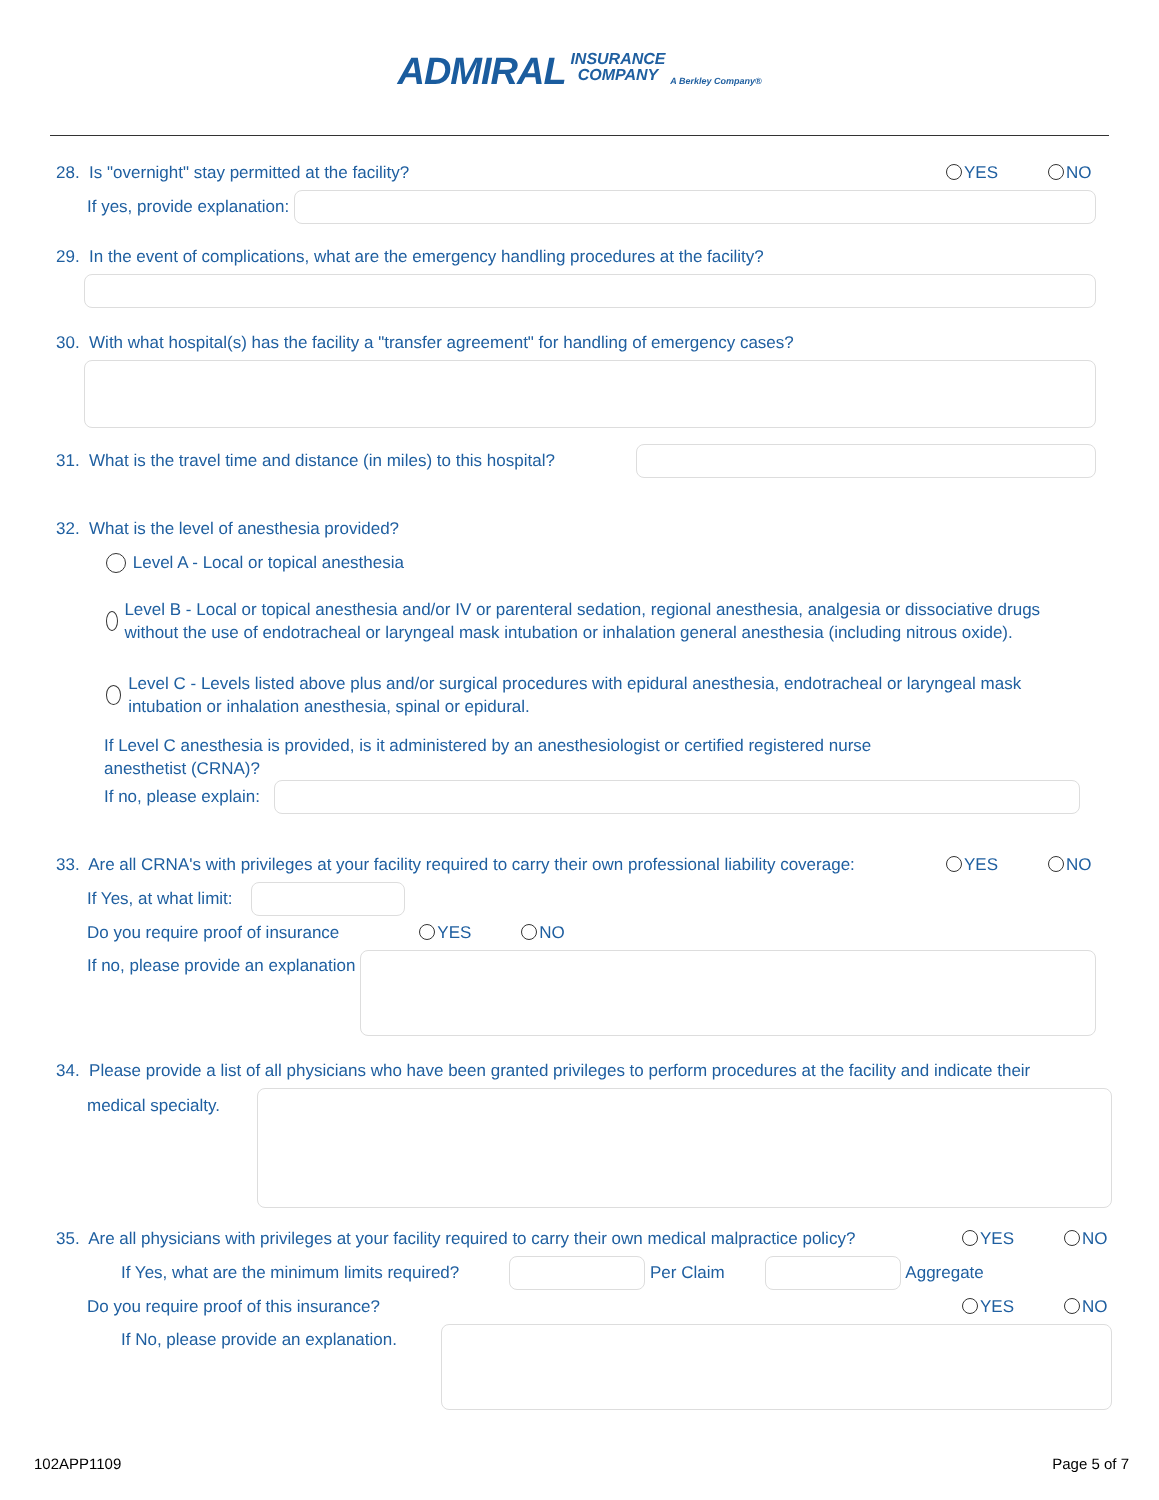ADMIRAL INSURANCE
COMPANY A Berkley Company®
28. Is "overnight" stay permitted at the facility?
YES NO
If yes, provide explanation:
29. In the event of complications, what are the emergency handling procedures at the facility?
30. With what hospital(s) has the facility a "transfer agreement" for handling of emergency cases?
31. What is the travel time and distance (in miles) to this hospital?
32. What is the level of anesthesia provided?
Level A - Local or topical anesthesia
Level B - Local or topical anesthesia and/or IV or parenteral sedation, regional anesthesia, analgesia or dissociative drugs without the use of endotracheal or laryngeal mask intubation or inhalation general anesthesia (including nitrous oxide).
Level C - Levels listed above plus and/or surgical procedures with epidural anesthesia, endotracheal or laryngeal mask intubation or inhalation anesthesia, spinal or epidural.
If Level C anesthesia is provided, is it administered by an anesthesiologist or certified registered nurse anesthetist (CRNA)?
If no, please explain:
33. Are all CRNA's with privileges at your facility required to carry their own professional liability coverage:
YES NO
If Yes, at what limit:
Do you require proof of insurance YES NO
If no, please provide an explanation
34. Please provide a list of all physicians who have been granted privileges to perform procedures at the facility and indicate their
medical specialty.
35. Are all physicians with privileges at your facility required to carry their own medical malpractice policy?
YES NO
If Yes, what are the minimum limits required?
Per Claim
Aggregate
Do you require proof of this insurance?
YES NO
If No, please provide an explanation.
102APP1109 Page 5 of 7